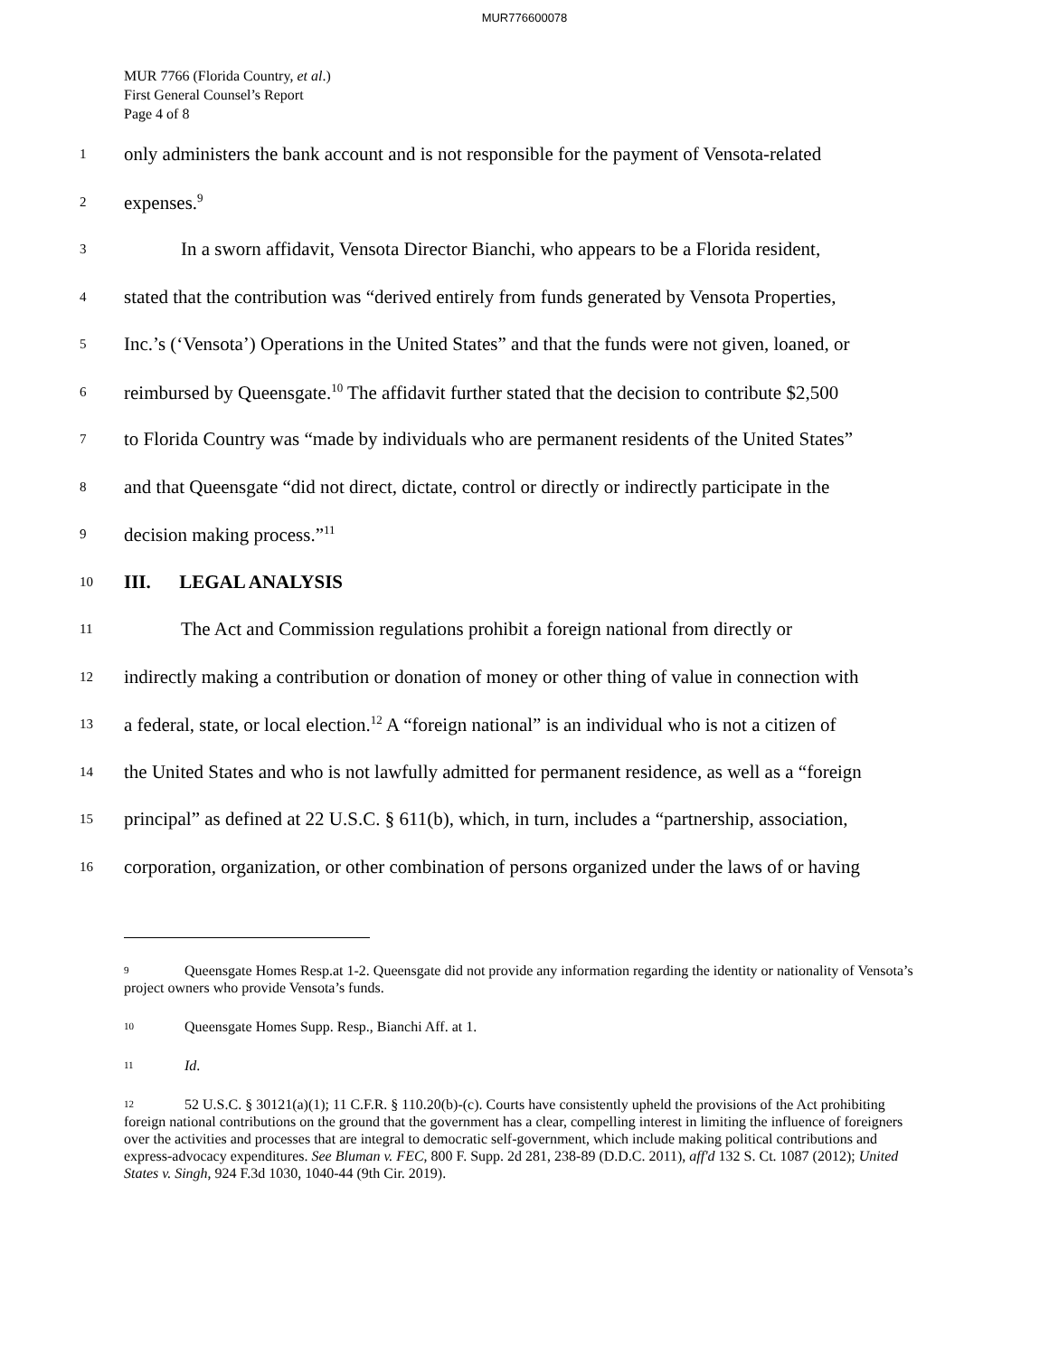MUR776600078
MUR 7766 (Florida Country, et al.)
First General Counsel’s Report
Page 4 of 8
1
only administers the bank account and is not responsible for the payment of Vensota-related
2
expenses.<sup>9</sup>
3
In a sworn affidavit, Vensota Director Bianchi, who appears to be a Florida resident,
4
stated that the contribution was “derived entirely from funds generated by Vensota Properties,
5
Inc.’s (‘Vensota’) Operations in the United States” and that the funds were not given, loaned, or
6
reimbursed by Queensgate.<sup>10</sup> The affidavit further stated that the decision to contribute $2,500
7
to Florida Country was “made by individuals who are permanent residents of the United States”
8
and that Queensgate “did not direct, dictate, control or directly or indirectly participate in the
9
decision making process.”<sup>11</sup>
10
III. LEGAL ANALYSIS
11
The Act and Commission regulations prohibit a foreign national from directly or
12
indirectly making a contribution or donation of money or other thing of value in connection with
13
a federal, state, or local election.<sup>12</sup> A “foreign national” is an individual who is not a citizen of
14
the United States and who is not lawfully admitted for permanent residence, as well as a “foreign
15
principal” as defined at 22 U.S.C. § 611(b), which, in turn, includes a “partnership, association,
16
corporation, organization, or other combination of persons organized under the laws of or having
9 Queensgate Homes Resp.at 1-2. Queensgate did not provide any information regarding the identity or nationality of Vensota’s project owners who provide Vensota’s funds.
10 Queensgate Homes Supp. Resp., Bianchi Aff. at 1.
11 Id.
12 52 U.S.C. § 30121(a)(1); 11 C.F.R. § 110.20(b)-(c). Courts have consistently upheld the provisions of the Act prohibiting foreign national contributions on the ground that the government has a clear, compelling interest in limiting the influence of foreigners over the activities and processes that are integral to democratic self-government, which include making political contributions and express-advocacy expenditures. See Bluman v. FEC, 800 F. Supp. 2d 281, 238-89 (D.D.C. 2011), aff'd 132 S. Ct. 1087 (2012); United States v. Singh, 924 F.3d 1030, 1040-44 (9th Cir. 2019).